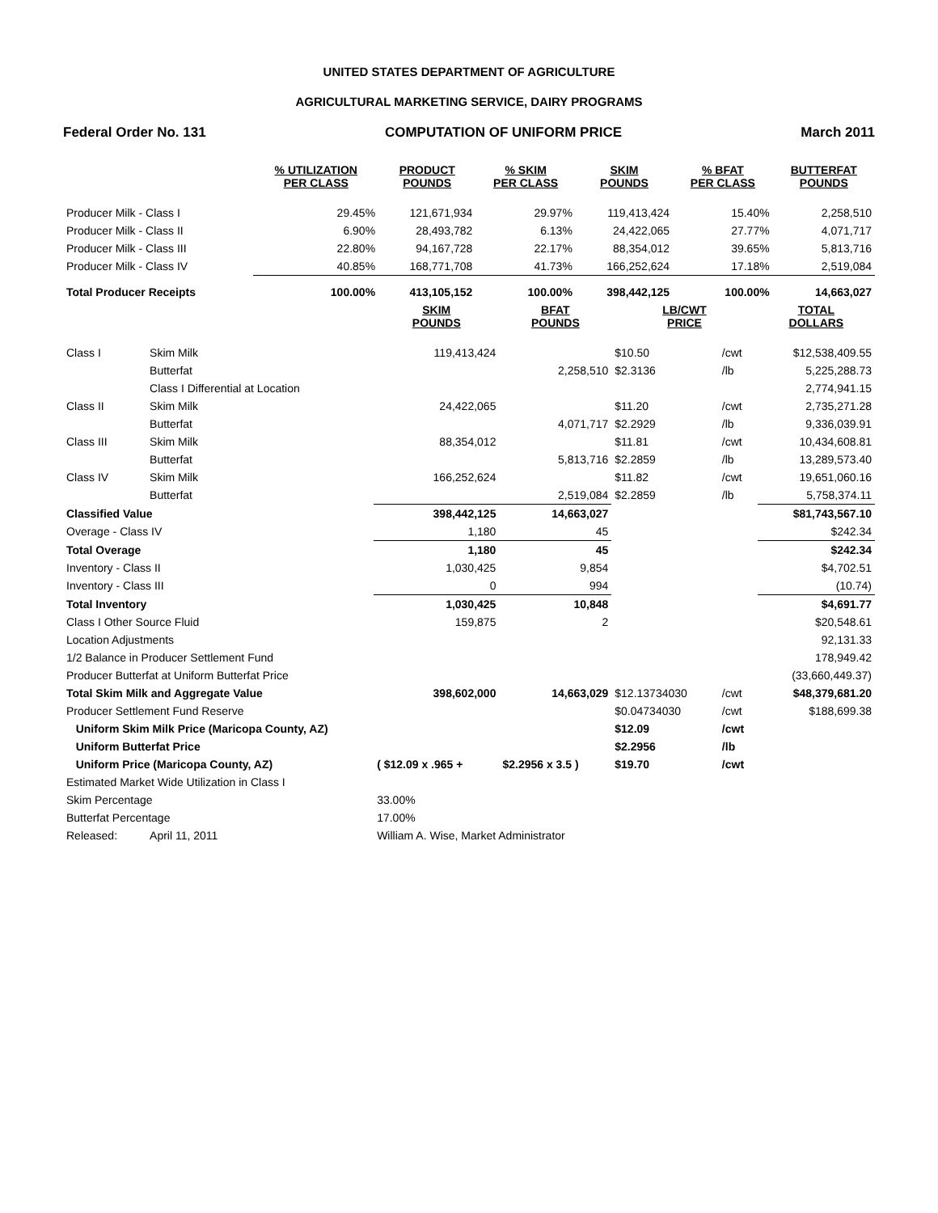UNITED STATES DEPARTMENT OF AGRICULTURE
AGRICULTURAL MARKETING SERVICE, DAIRY PROGRAMS
Federal Order No. 131 COMPUTATION OF UNIFORM PRICE March 2011
| | % UTILIZATION PER CLASS | PRODUCT POUNDS | % SKIM PER CLASS | SKIM POUNDS | % BFAT PER CLASS | BUTTERFAT POUNDS |
| --- | --- | --- | --- | --- | --- | --- |
| Producer Milk - Class I | 29.45% | 121,671,934 | 29.97% | 119,413,424 | 15.40% | 2,258,510 |
| Producer Milk - Class II | 6.90% | 28,493,782 | 6.13% | 24,422,065 | 27.77% | 4,071,717 |
| Producer Milk - Class III | 22.80% | 94,167,728 | 22.17% | 88,354,012 | 39.65% | 5,813,716 |
| Producer Milk - Class IV | 40.85% | 168,771,708 | 41.73% | 166,252,624 | 17.18% | 2,519,084 |
| Total Producer Receipts | 100.00% | 413,105,152 | 100.00% | 398,442,125 | 100.00% | 14,663,027 |
| | | SKIM POUNDS | BFAT POUNDS | LB/CWT PRICE | | TOTAL DOLLARS |
| --- | --- | --- | --- | --- | --- | --- |
| Class I | Skim Milk | 119,413,424 | | $10.50 | /cwt | $12,538,409.55 |
| | Butterfat | | 2,258,510 | $2.3136 | /lb | 5,225,288.73 |
| | Class I Differential at Location | | | | | 2,774,941.15 |
| Class II | Skim Milk | 24,422,065 | | $11.20 | /cwt | 2,735,271.28 |
| | Butterfat | | 4,071,717 | $2.2929 | /lb | 9,336,039.91 |
| Class III | Skim Milk | 88,354,012 | | $11.81 | /cwt | 10,434,608.81 |
| | Butterfat | | 5,813,716 | $2.2859 | /lb | 13,289,573.40 |
| Class IV | Skim Milk | 166,252,624 | | $11.82 | /cwt | 19,651,060.16 |
| | Butterfat | | 2,519,084 | $2.2859 | /lb | 5,758,374.11 |
| Classified Value | | 398,442,125 | 14,663,027 | | | $81,743,567.10 |
| Overage - Class IV | | 1,180 | 45 | | | $242.34 |
| Total Overage | | 1,180 | 45 | | | $242.34 |
| Inventory - Class II | | 1,030,425 | 9,854 | | | $4,702.51 |
| Inventory - Class III | | 0 | 994 | | | (10.74) |
| Total Inventory | | 1,030,425 | 10,848 | | | $4,691.77 |
| Class I Other Source Fluid | | 159,875 | 2 | | | $20,548.61 |
| Location Adjustments | | | | | | 92,131.33 |
| 1/2 Balance in Producer Settlement Fund | | | | | | 178,949.42 |
| Producer Butterfat at Uniform Butterfat Price | | | | | | (33,660,449.37) |
| Total Skim Milk and Aggregate Value | | 398,602,000 | 14,663,029 | $12.13734030 | /cwt | $48,379,681.20 |
| Producer Settlement Fund Reserve | | | | $0.04734030 | /cwt | $188,699.38 |
| Uniform Skim Milk Price (Maricopa County, AZ) | | | | $12.09 | /cwt | |
| Uniform Butterfat Price | | | | $2.2956 | /lb | |
| Uniform Price (Maricopa County, AZ) | | ( $12.09 x .965 + | $2.2956 x 3.5 ) | $19.70 | /cwt | |
| Estimated Market Wide Utilization in Class I | | | | | | |
| Skim Percentage | | 33.00% | | | | |
| Butterfat Percentage | | 17.00% | | | | |
| Released: | April 11, 2011 | William A. Wise, Market Administrator | | | | |